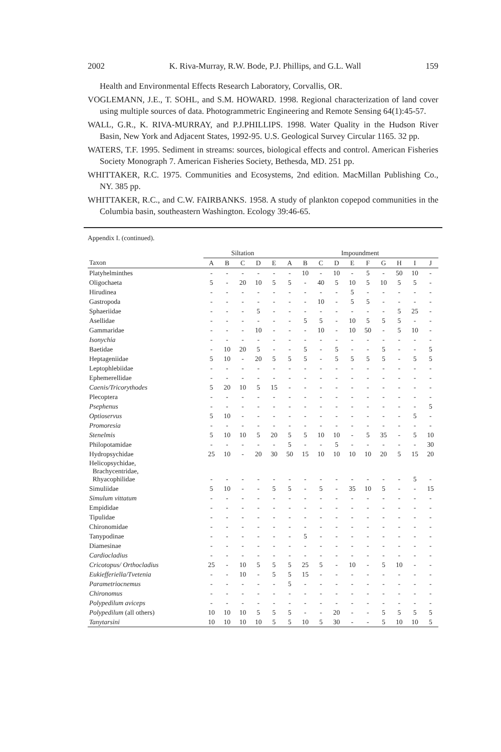2002 K. Riva-Murray, R.W. Bode, P.J. Phillips, and G.L. Wall 159
Health and Environmental Effects Research Laboratory, Corvallis, OR.
VOGLEMANN, J.E., T. SOHL, and S.M. HOWARD. 1998. Regional characterization of land cover using multiple sources of data. Photogrammetric Engineering and Remote Sensing 64(1):45-57.
WALL, G.R., K. RIVA-MURRAY, and P.J.PHILLIPS. 1998. Water Quality in the Hudson River Basin, New York and Adjacent States, 1992-95. U.S. Geological Survey Circular 1165. 32 pp.
WATERS, T.F. 1995. Sediment in streams: sources, biological effects and control. American Fisheries Society Monograph 7. American Fisheries Society, Bethesda, MD. 251 pp.
WHITTAKER, R.C. 1975. Communities and Ecosystems, 2nd edition. MacMillan Publishing Co., NY. 385 pp.
WHITTAKER, R.C., and C.W. FAIRBANKS. 1958. A study of plankton copepod communities in the Columbia basin, southeastern Washington. Ecology 39:46-65.
Appendix I. (continued).
| | Siltation | | | | | Impoundment | | | | | | | | | |
| --- | --- | --- | --- | --- | --- | --- | --- | --- | --- | --- | --- | --- | --- | --- | --- |
| Taxon | A | B | C | D | E | A | B | C | D | E | F | G | H | I | J |
| Platyhelminthes | - | - | - | - | - | - | 10 | - | 10 | - | 5 | - | 50 | 10 | - |
| Oligochaeta | 5 | - | 20 | 10 | 5 | 5 | - | 40 | 5 | 10 | 5 | 10 | 5 | 5 | - |
| Hirudinea | - | - | - | - | - | - | - | - | - | 5 | - | - | - | - | - |
| Gastropoda | - | - | - | - | - | - | - | 10 | - | 5 | 5 | - | - | - | - |
| Sphaeriidae | - | - | - | 5 | - | - | - | - | - | - | - | - | 5 | 25 | - |
| Asellidae | - | - | - | - | - | - | 5 | 5 | - | 10 | 5 | 5 | 5 | - | - |
| Gammaridae | - | - | - | 10 | - | - | - | 10 | - | 10 | 50 | - | 5 | 10 | - |
| Isonychia | - | - | - | - | - | - | - | - | - | - | - | - | - | - | - |
| Baetidae | - | 10 | 20 | 5 | - | - | 5 | - | 5 | - | - | 5 | - | - | 5 |
| Heptageniidae | 5 | 10 | - | 20 | 5 | 5 | 5 | - | 5 | 5 | 5 | 5 | - | 5 | 5 |
| Leptophlebiidae | - | - | - | - | - | - | - | - | - | - | - | - | - | - | - |
| Ephemerellidae | - | - | - | - | - | - | - | - | - | - | - | - | - | - | - |
| Caenis/Tricorythodes | 5 | 20 | 10 | 5 | 15 | - | - | - | - | - | - | - | - | - | - |
| Plecoptera | - | - | - | - | - | - | - | - | - | - | - | - | - | - | - |
| Psephenus | - | - | - | - | - | - | - | - | - | - | - | - | - | - | 5 |
| Optioservus | 5 | 10 | - | - | - | - | - | - | - | - | - | - | - | 5 | - |
| Promoresia | - | - | - | - | - | - | - | - | - | - | - | - | - | - | - |
| Stenelmis | 5 | 10 | 10 | 5 | 20 | 5 | 5 | 10 | 10 | - | 5 | 35 | - | 5 | 10 |
| Philopotamidae | - | - | - | - | - | 5 | - | - | 5 | - | - | - | - | - | 30 |
| Hydropsychidae | 25 | 10 | - | 20 | 30 | 50 | 15 | 10 | 10 | 10 | 10 | 20 | 5 | 15 | 20 |
| Helicopsychidae, Brachycentridae, Rhyacophilidae | - | - | - | - | - | - | - | - | - | - | - | - | - | 5 | - |
| Simuliidae | 5 | 10 | - | - | 5 | 5 | - | 5 | - | 35 | 10 | 5 | - | - | 15 |
| Simulum vittatum | - | - | - | - | - | - | - | - | - | - | - | - | - | - | - |
| Empididae | - | - | - | - | - | - | - | - | - | - | - | - | - | - | - |
| Tipulidae | - | - | - | - | - | - | - | - | - | - | - | - | - | - | - |
| Chironomidae | - | - | - | - | - | - | - | - | - | - | - | - | - | - | - |
| Tanypodinae | - | - | - | - | - | - | 5 | - | - | - | - | - | - | - | - |
| Diamesinae | - | - | - | - | - | - | - | - | - | - | - | - | - | - | - |
| Cardiocladius | - | - | - | - | - | - | - | - | - | - | - | - | - | - | - |
| Cricotopus/ Orthocladius | 25 | - | 10 | 5 | 5 | 5 | 25 | 5 | - | 10 | - | 5 | 10 | - | - |
| Eukiefferiella/Tvetenia | - | - | 10 | - | 5 | 5 | 15 | - | - | - | - | - | - | - | - |
| Parametriocnemus | - | - | - | - | - | 5 | - | - | - | - | - | - | - | - | - |
| Chironomus | - | - | - | - | - | - | - | - | - | - | - | - | - | - | - |
| Polypedilum aviceps | - | - | - | - | - | - | - | - | - | - | - | - | - | - | - |
| Polypedilum (all others) | 10 | 10 | 10 | 5 | 5 | 5 | - | - | 20 | - | - | 5 | 5 | 5 | 5 |
| Tanytarsini | 10 | 10 | 10 | 10 | 5 | 5 | 10 | 5 | 30 | - | - | 5 | 10 | 10 | 5 |